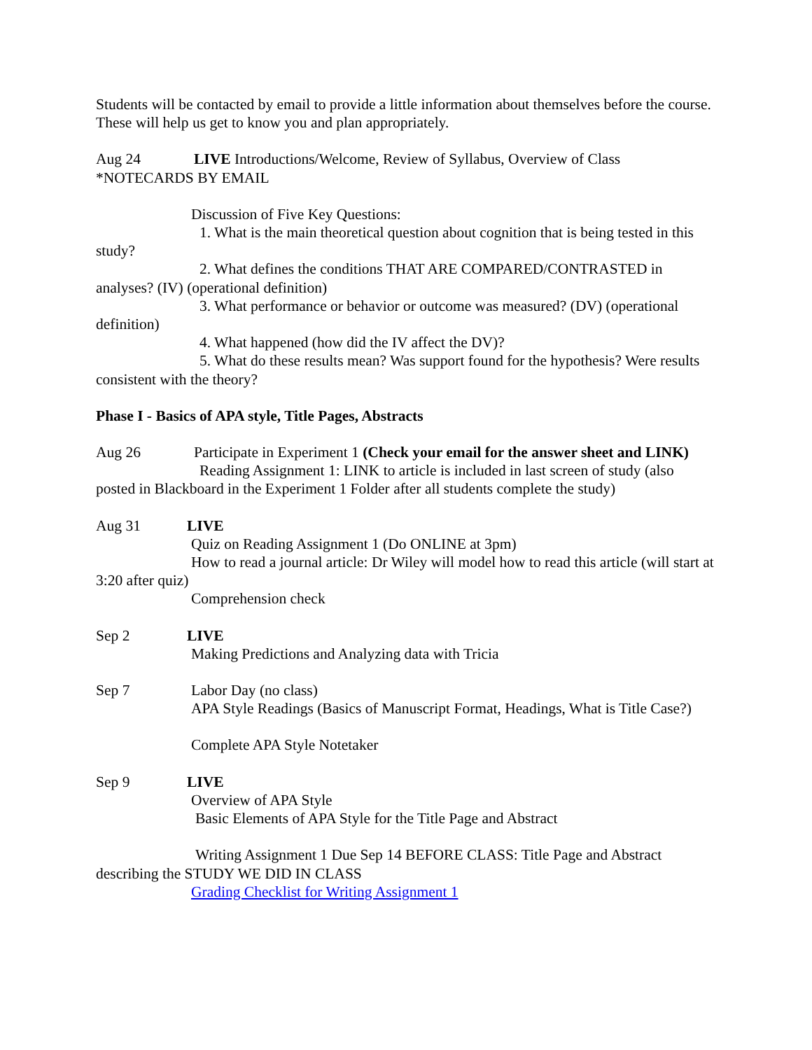Students will be contacted by email to provide a little information about themselves before the course.
These will help us get to know you and plan appropriately.
Aug 24 LIVE Introductions/Welcome, Review of Syllabus, Overview of Class
*NOTECARDS BY EMAIL
Discussion of Five Key Questions:
1. What is the main theoretical question about cognition that is being tested in this study?
2. What defines the conditions THAT ARE COMPARED/CONTRASTED in analyses? (IV) (operational definition)
3. What performance or behavior or outcome was measured? (DV) (operational definition)
4. What happened (how did the IV affect the DV)?
5. What do these results mean? Was support found for the hypothesis? Were results consistent with the theory?
Phase I - Basics of APA style, Title Pages, Abstracts
Aug 26 Participate in Experiment 1 (Check your email for the answer sheet and LINK)
Reading Assignment 1: LINK to article is included in last screen of study (also posted in Blackboard in the Experiment 1 Folder after all students complete the study)
Aug 31 LIVE
Quiz on Reading Assignment 1 (Do ONLINE at 3pm)
How to read a journal article: Dr Wiley will model how to read this article (will start at 3:20 after quiz)
Comprehension check
Sep 2 LIVE
Making Predictions and Analyzing data with Tricia
Sep 7 Labor Day (no class)
APA Style Readings (Basics of Manuscript Format, Headings, What is Title Case?)
Complete APA Style Notetaker
Sep 9 LIVE
Overview of APA Style
Basic Elements of APA Style for the Title Page and Abstract
Writing Assignment 1 Due Sep 14 BEFORE CLASS: Title Page and Abstract describing the STUDY WE DID IN CLASS
Grading Checklist for Writing Assignment 1